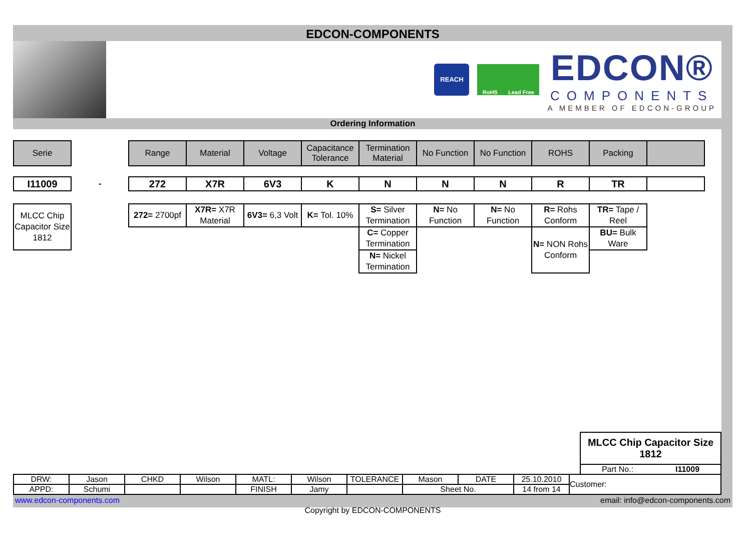EDCON-COMPONENTS
REACH
RoHS Lead Free
EDCON®
COMPONENTS
A MEMBER OF EDCON-GROUP
Ordering Information
| Serie | | Range | Material | Voltage | Capacitance Tolerance | Termination Material | No Function | No Function | ROHS | Packing | |
| I11009 | - | 272 | X7R | 6V3 | K | N | N | N | R | TR | |
| MLCC Chip Capacitor Size 1812 | | 272= 2700pf | X7R= X7R Material | 6V3= 6,3 Volt | K= Tol. 10% | S= Silver Termination | N= No Function | N= No Function | R= Rohs Conform | TR= Tape / Reel | |
| | | | | | | C= Copper Termination | | | N= NON Rohs Conform | BU= Bulk Ware | |
| | | | | | | N= Nickel Termination | | | | | |
MLCC Chip Capacitor Size 1812
Part No.: I11009
| DRW: | Jason | CHKD | Wilson | MATL: | Wilson | TOLERANCE | Mason | DATE | 25.10.2010 | Customer: |
| APPD: | Schumi | | | FINISH | Jamy | | Sheet No. | | 14 from 14 | |
www.edcon-components.com email: info@edcon-components.com
Copyright by EDCON-COMPONENTS